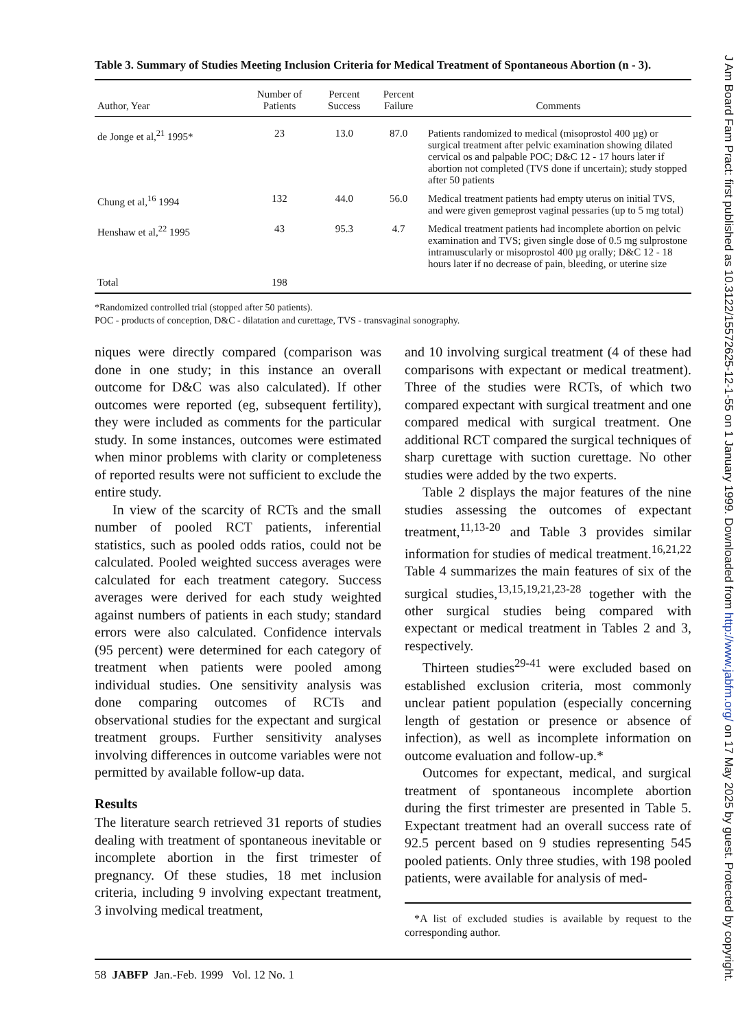Table 3. Summary of Studies Meeting Inclusion Criteria for Medical Treatment of Spontaneous Abortion (n - 3).
| Author, Year | Number of Patients | Percent Success | Percent Failure | Comments |
| --- | --- | --- | --- | --- |
| de Jonge et al,<sup>21</sup> 1995* | 23 | 13.0 | 87.0 | Patients randomized to medical (misoprostol 400 µg) or surgical treatment after pelvic examination showing dilated cervical os and palpable POC; D&C 12 - 17 hours later if abortion not completed (TVS done if uncertain); study stopped after 50 patients |
| Chung et al,<sup>16</sup> 1994 | 132 | 44.0 | 56.0 | Medical treatment patients had empty uterus on initial TVS, and were given gemeprost vaginal pessaries (up to 5 mg total) |
| Henshaw et al,<sup>22</sup> 1995 | 43 | 95.3 | 4.7 | Medical treatment patients had incomplete abortion on pelvic examination and TVS; given single dose of 0.5 mg sulprostone intramuscularly or misoprostol 400 µg orally; D&C 12 - 18 hours later if no decrease of pain, bleeding, or uterine size |
| Total | 198 | | | |
*Randomized controlled trial (stopped after 50 patients).
POC - products of conception, D&C - dilatation and curettage, TVS - transvaginal sonography.
niques were directly compared (comparison was done in one study; in this instance an overall outcome for D&C was also calculated). If other outcomes were reported (eg, subsequent fertility), they were included as comments for the particular study. In some instances, outcomes were estimated when minor problems with clarity or completeness of reported results were not sufficient to exclude the entire study.
In view of the scarcity of RCTs and the small number of pooled RCT patients, inferential statistics, such as pooled odds ratios, could not be calculated. Pooled weighted success averages were calculated for each treatment category. Success averages were derived for each study weighted against numbers of patients in each study; standard errors were also calculated. Confidence intervals (95 percent) were determined for each category of treatment when patients were pooled among individual studies. One sensitivity analysis was done comparing outcomes of RCTs and observational studies for the expectant and surgical treatment groups. Further sensitivity analyses involving differences in outcome variables were not permitted by available follow-up data.
Results
The literature search retrieved 31 reports of studies dealing with treatment of spontaneous inevitable or incomplete abortion in the first trimester of pregnancy. Of these studies, 18 met inclusion criteria, including 9 involving expectant treatment, 3 involving medical treatment,
and 10 involving surgical treatment (4 of these had comparisons with expectant or medical treatment). Three of the studies were RCTs, of which two compared expectant with surgical treatment and one compared medical with surgical treatment. One additional RCT compared the surgical techniques of sharp curettage with suction curettage. No other studies were added by the two experts.
Table 2 displays the major features of the nine studies assessing the outcomes of expectant treatment,<sup>11,13-20</sup> and Table 3 provides similar information for studies of medical treatment.<sup>16,21,22</sup> Table 4 summarizes the main features of six of the surgical studies,<sup>13,15,19,21,23-28</sup> together with the other surgical studies being compared with expectant or medical treatment in Tables 2 and 3, respectively.
Thirteen studies<sup>29-41</sup> were excluded based on established exclusion criteria, most commonly unclear patient population (especially concerning length of gestation or presence or absence of infection), as well as incomplete information on outcome evaluation and follow-up.*
Outcomes for expectant, medical, and surgical treatment of spontaneous incomplete abortion during the first trimester are presented in Table 5. Expectant treatment had an overall success rate of 92.5 percent based on 9 studies representing 545 pooled patients. Only three studies, with 198 pooled patients, were available for analysis of med-
*A list of excluded studies is available by request to the corresponding author.
58 JABFP Jan.-Feb. 1999 Vol. 12 No. 1
J Am Board Fam Pract: first published as 10.3122/15572625-12-1-55 on 1 January 1999. Downloaded from http://www.jabfm.org/ on 17 May 2025 by guest. Protected by copyright.